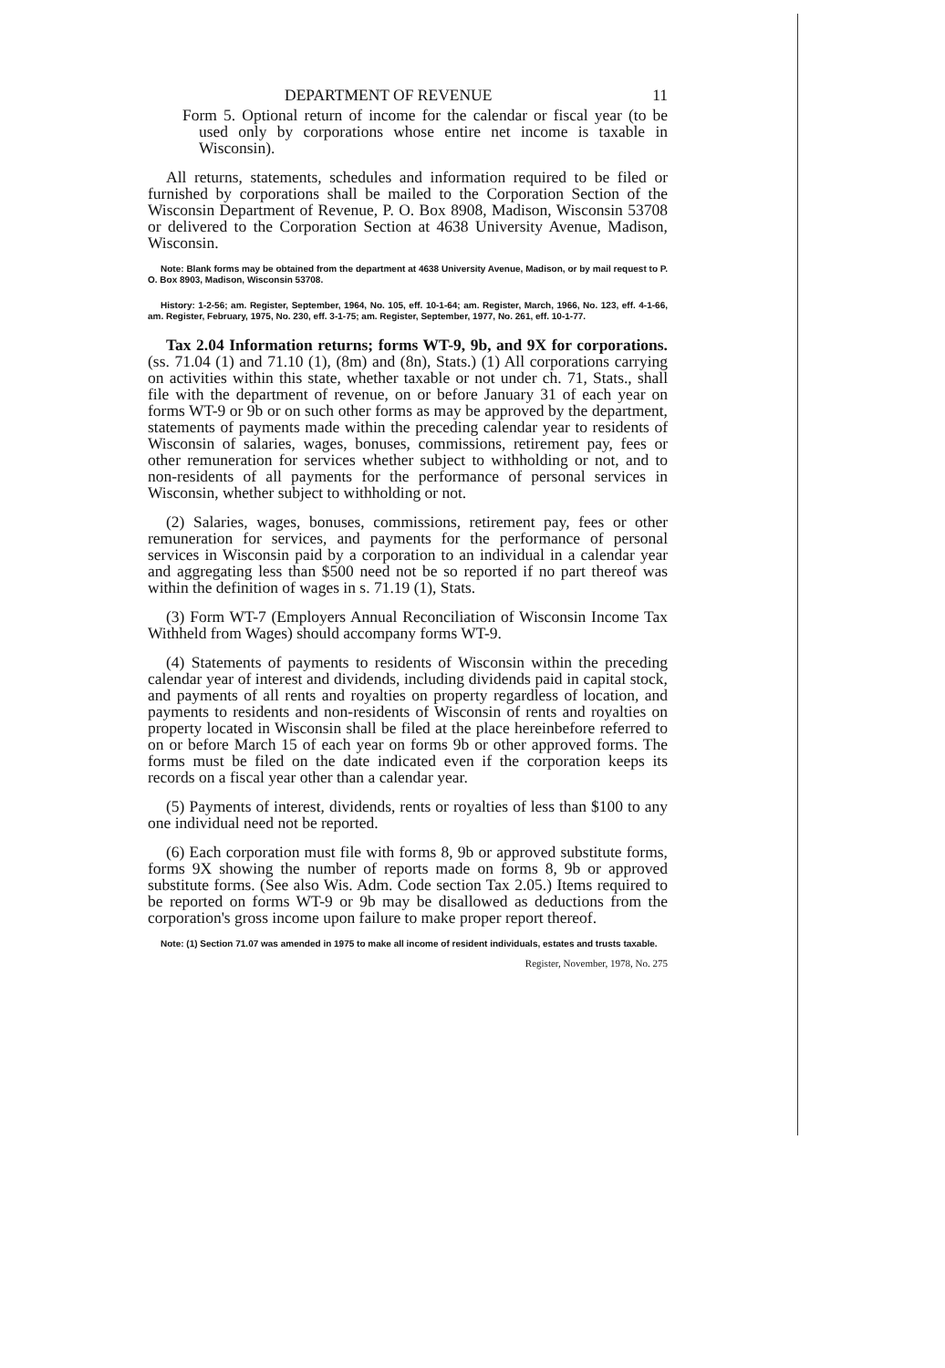DEPARTMENT OF REVENUE 11
Form 5. Optional return of income for the calendar or fiscal year (to be used only by corporations whose entire net income is taxable in Wisconsin).
All returns, statements, schedules and information required to be filed or furnished by corporations shall be mailed to the Corporation Section of the Wisconsin Department of Revenue, P. O. Box 8908, Madison, Wisconsin 53708 or delivered to the Corporation Section at 4638 University Avenue, Madison, Wisconsin.
Note: Blank forms may be obtained from the department at 4638 University Avenue, Madison, or by mail request to P. O. Box 8903, Madison, Wisconsin 53708.
History: 1-2-56; am. Register, September, 1964, No. 105, eff. 10-1-64; am. Register, March, 1966, No. 123, eff. 4-1-66, am. Register, February, 1975, No. 230, eff. 3-1-75; am. Register, September, 1977, No. 261, eff. 10-1-77.
Tax 2.04 Information returns; forms WT-9, 9b, and 9X for corporations. (ss. 71.04 (1) and 71.10 (1), (8m) and (8n), Stats.) (1) All corporations carrying on activities within this state, whether taxable or not under ch. 71, Stats., shall file with the department of revenue, on or before January 31 of each year on forms WT-9 or 9b or on such other forms as may be approved by the department, statements of payments made within the preceding calendar year to residents of Wisconsin of salaries, wages, bonuses, commissions, retirement pay, fees or other remuneration for services whether subject to withholding or not, and to non-residents of all payments for the performance of personal services in Wisconsin, whether subject to withholding or not.
(2) Salaries, wages, bonuses, commissions, retirement pay, fees or other remuneration for services, and payments for the performance of personal services in Wisconsin paid by a corporation to an individual in a calendar year and aggregating less than $500 need not be so reported if no part thereof was within the definition of wages in s. 71.19 (1), Stats.
(3) Form WT-7 (Employers Annual Reconciliation of Wisconsin Income Tax Withheld from Wages) should accompany forms WT-9.
(4) Statements of payments to residents of Wisconsin within the preceding calendar year of interest and dividends, including dividends paid in capital stock, and payments of all rents and royalties on property regardless of location, and payments to residents and non-residents of Wisconsin of rents and royalties on property located in Wisconsin shall be filed at the place hereinbefore referred to on or before March 15 of each year on forms 9b or other approved forms. The forms must be filed on the date indicated even if the corporation keeps its records on a fiscal year other than a calendar year.
(5) Payments of interest, dividends, rents or royalties of less than $100 to any one individual need not be reported.
(6) Each corporation must file with forms 8, 9b or approved substitute forms, forms 9X showing the number of reports made on forms 8, 9b or approved substitute forms. (See also Wis. Adm. Code section Tax 2.05.) Items required to be reported on forms WT-9 or 9b may be disallowed as deductions from the corporation's gross income upon failure to make proper report thereof.
Note: (1) Section 71.07 was amended in 1975 to make all income of resident individuals, estates and trusts taxable.
Register, November, 1978, No. 275